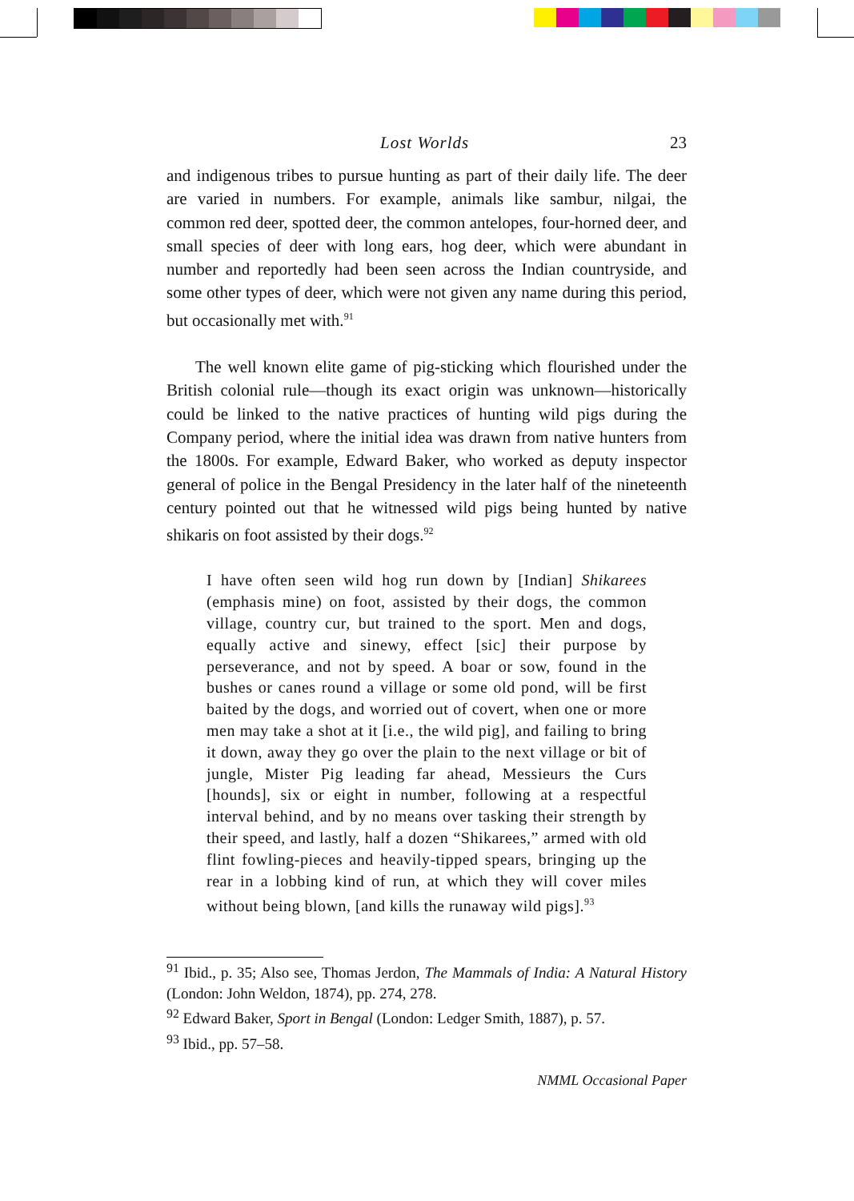Lost Worlds 23
and indigenous tribes to pursue hunting as part of their daily life. The deer are varied in numbers. For example, animals like sambur, nilgai, the common red deer, spotted deer, the common antelopes, four-horned deer, and small species of deer with long ears, hog deer, which were abundant in number and reportedly had been seen across the Indian countryside, and some other types of deer, which were not given any name during this period, but occasionally met with.<sup>91</sup>
The well known elite game of pig-sticking which flourished under the British colonial rule—though its exact origin was unknown—historically could be linked to the native practices of hunting wild pigs during the Company period, where the initial idea was drawn from native hunters from the 1800s. For example, Edward Baker, who worked as deputy inspector general of police in the Bengal Presidency in the later half of the nineteenth century pointed out that he witnessed wild pigs being hunted by native shikaris on foot assisted by their dogs.<sup>92</sup>
I have often seen wild hog run down by [Indian] Shikarees (emphasis mine) on foot, assisted by their dogs, the common village, country cur, but trained to the sport. Men and dogs, equally active and sinewy, effect [sic] their purpose by perseverance, and not by speed. A boar or sow, found in the bushes or canes round a village or some old pond, will be first baited by the dogs, and worried out of covert, when one or more men may take a shot at it [i.e., the wild pig], and failing to bring it down, away they go over the plain to the next village or bit of jungle, Mister Pig leading far ahead, Messieurs the Curs [hounds], six or eight in number, following at a respectful interval behind, and by no means over tasking their strength by their speed, and lastly, half a dozen “Shikarees,” armed with old flint fowling-pieces and heavily-tipped spears, bringing up the rear in a lobbing kind of run, at which they will cover miles without being blown, [and kills the runaway wild pigs].<sup>93</sup>
<sup>91</sup> Ibid., p. 35; Also see, Thomas Jerdon, The Mammals of India: A Natural History (London: John Weldon, 1874), pp. 274, 278.
<sup>92</sup> Edward Baker, Sport in Bengal (London: Ledger Smith, 1887), p. 57.
<sup>93</sup> Ibid., pp. 57–58.
NMML Occasional Paper